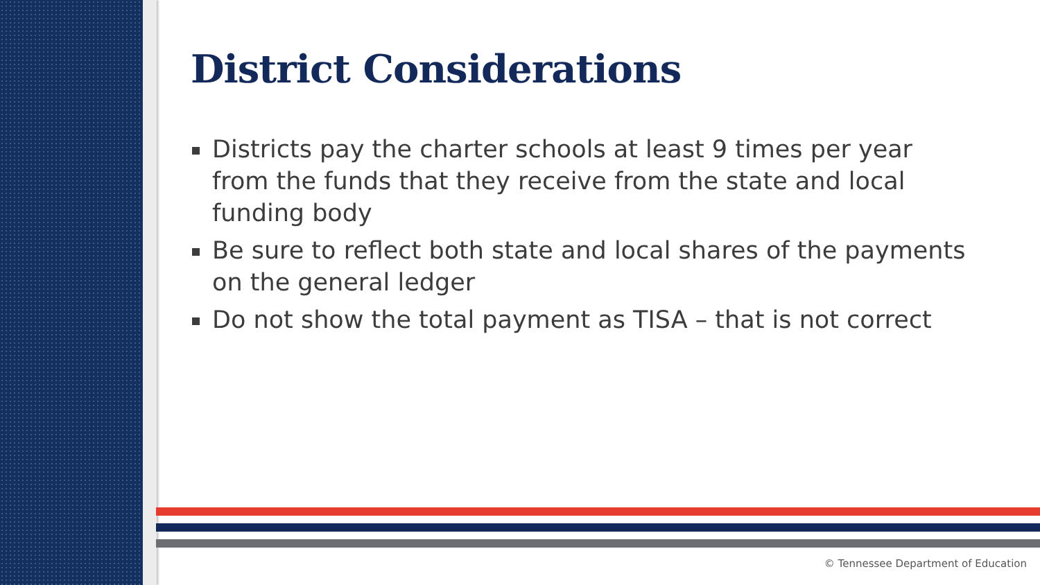District Considerations
Districts pay the charter schools at least 9 times per year from the funds that they receive from the state and local funding body
Be sure to reflect both state and local shares of the payments on the general ledger
Do not show the total payment as TISA – that is not correct
© Tennessee Department of Education